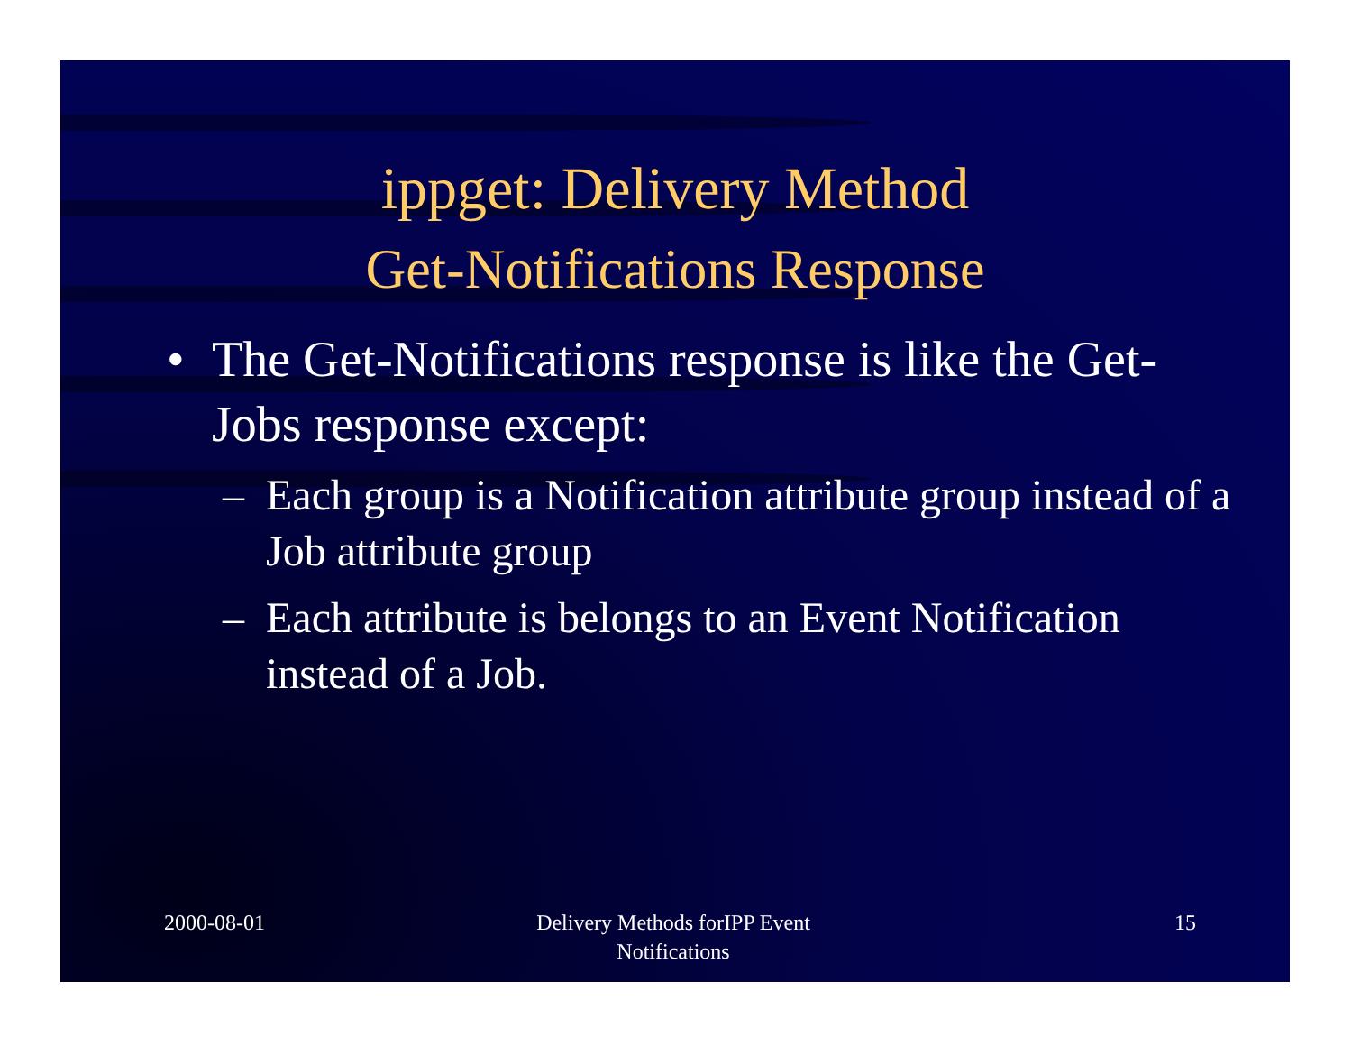ippget: Delivery Method
Get-Notifications Response
• The Get-Notifications response is like the Get-Jobs response except:
– Each group is a Notification attribute group instead of a Job attribute group
– Each attribute is belongs to an Event Notification instead of a Job.
2000-08-01 Delivery Methods forIPP Event Notifications
15